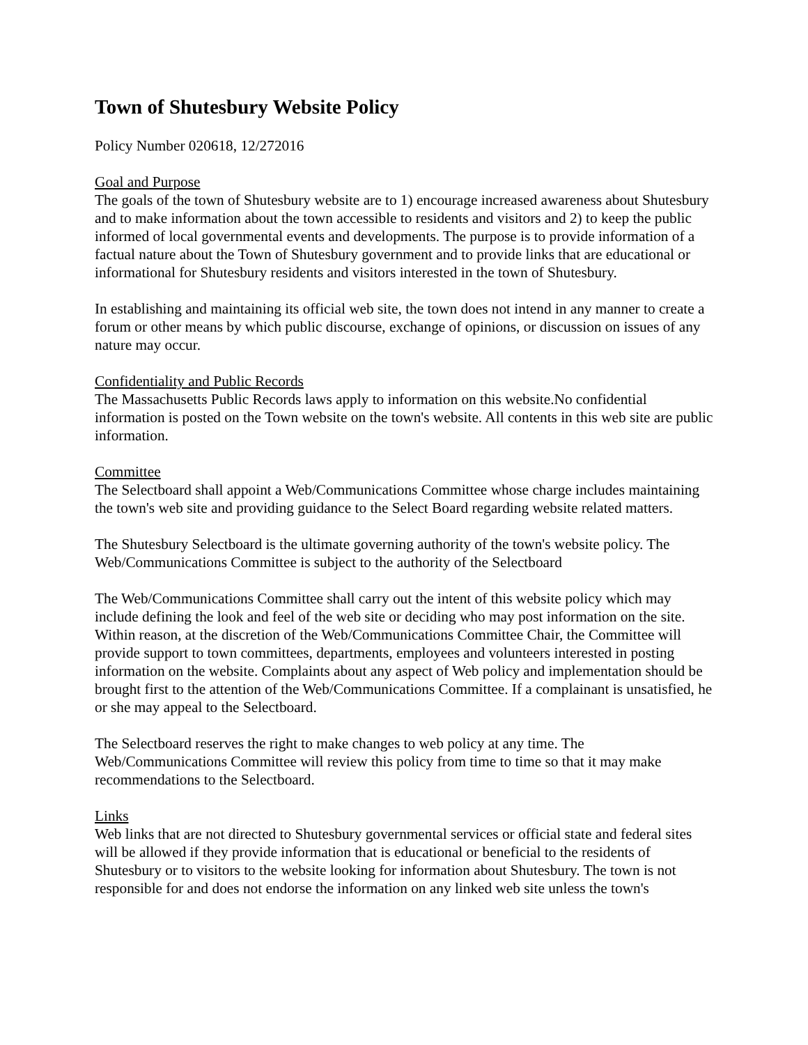Town of Shutesbury Website Policy
Policy Number 020618, 12/272016
Goal and Purpose
The goals of the town of Shutesbury website are to 1) encourage increased awareness about Shutesbury and to make information about the town accessible to residents and visitors and 2) to keep the public informed of local governmental events and developments. The purpose is to provide information of a factual nature about the Town of Shutesbury government and to provide links that are educational or informational for Shutesbury residents and visitors interested in the town of Shutesbury.
In establishing and maintaining its official web site, the town does not intend in any manner to create a forum or other means by which public discourse, exchange of opinions, or discussion on issues of any nature may occur.
Confidentiality and Public Records
The Massachusetts Public Records laws apply to information on this website.No confidential information is posted on the Town website on the town's website. All contents in this web site are public information.
Committee
The Selectboard shall appoint a Web/Communications Committee whose charge includes maintaining the town's web site and providing guidance to the Select Board regarding website related matters.
The Shutesbury Selectboard is the ultimate governing authority of the town's website policy. The Web/Communications Committee is subject to the authority of the Selectboard
The Web/Communications Committee shall carry out the intent of this website policy which may include defining the look and feel of the web site or deciding who may post information on the site. Within reason, at the discretion of the Web/Communications Committee Chair, the Committee will provide support to town committees, departments, employees and volunteers interested in posting information on the website. Complaints about any aspect of Web policy and implementation should be brought first to the attention of the Web/Communications Committee. If a complainant is unsatisfied, he or she may appeal to the Selectboard.
The Selectboard reserves the right to make changes to web policy at any time. The Web/Communications Committee will review this policy from time to time so that it may make recommendations to the Selectboard.
Links
Web links that are not directed to Shutesbury governmental services or official state and federal sites will be allowed if they provide information that is educational or beneficial to the residents of Shutesbury or to visitors to the website looking for information about Shutesbury. The town is not responsible for and does not endorse the information on any linked web site unless the town's